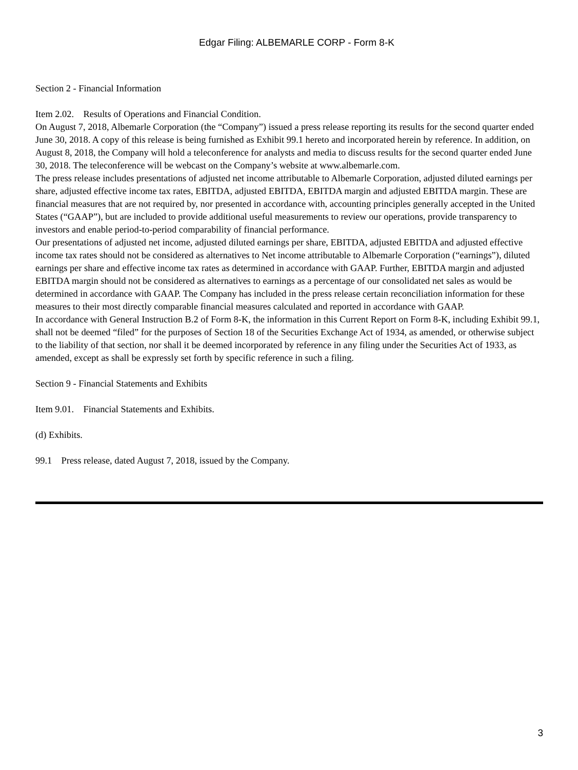Edgar Filing: ALBEMARLE CORP - Form 8-K
Section 2 - Financial Information
Item 2.02. Results of Operations and Financial Condition.
On August 7, 2018, Albemarle Corporation (the “Company”) issued a press release reporting its results for the second quarter ended June 30, 2018. A copy of this release is being furnished as Exhibit 99.1 hereto and incorporated herein by reference. In addition, on August 8, 2018, the Company will hold a teleconference for analysts and media to discuss results for the second quarter ended June 30, 2018. The teleconference will be webcast on the Company’s website at www.albemarle.com.
The press release includes presentations of adjusted net income attributable to Albemarle Corporation, adjusted diluted earnings per share, adjusted effective income tax rates, EBITDA, adjusted EBITDA, EBITDA margin and adjusted EBITDA margin. These are financial measures that are not required by, nor presented in accordance with, accounting principles generally accepted in the United States (“GAAP”), but are included to provide additional useful measurements to review our operations, provide transparency to investors and enable period-to-period comparability of financial performance.
Our presentations of adjusted net income, adjusted diluted earnings per share, EBITDA, adjusted EBITDA and adjusted effective income tax rates should not be considered as alternatives to Net income attributable to Albemarle Corporation (“earnings”), diluted earnings per share and effective income tax rates as determined in accordance with GAAP. Further, EBITDA margin and adjusted EBITDA margin should not be considered as alternatives to earnings as a percentage of our consolidated net sales as would be determined in accordance with GAAP. The Company has included in the press release certain reconciliation information for these measures to their most directly comparable financial measures calculated and reported in accordance with GAAP.
In accordance with General Instruction B.2 of Form 8-K, the information in this Current Report on Form 8-K, including Exhibit 99.1, shall not be deemed “filed” for the purposes of Section 18 of the Securities Exchange Act of 1934, as amended, or otherwise subject to the liability of that section, nor shall it be deemed incorporated by reference in any filing under the Securities Act of 1933, as amended, except as shall be expressly set forth by specific reference in such a filing.
Section 9 - Financial Statements and Exhibits
Item 9.01. Financial Statements and Exhibits.
(d) Exhibits.
99.1 Press release, dated August 7, 2018, issued by the Company.
3